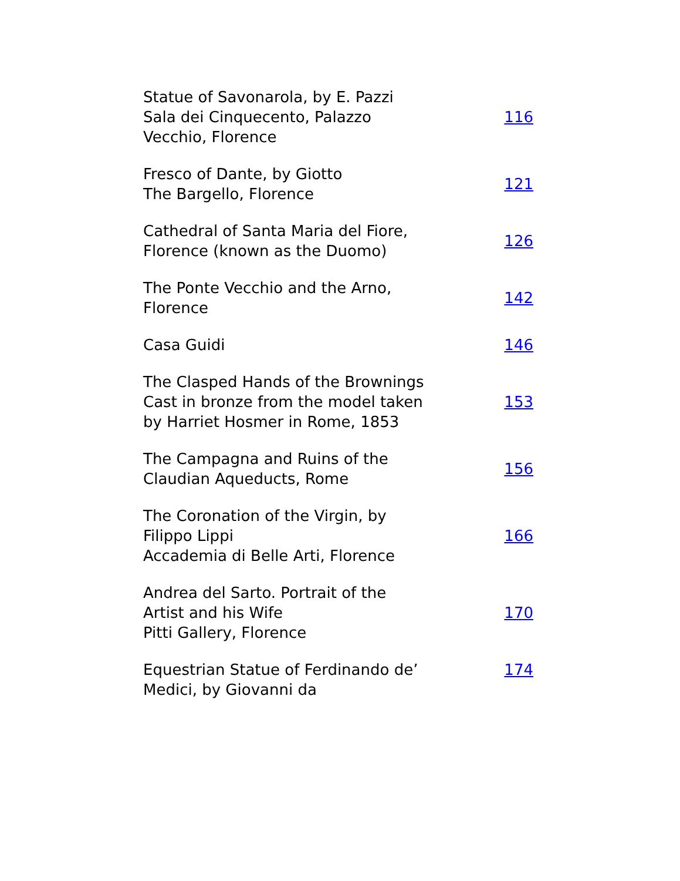| Statue of Savonarola, by E. Pazzi Sala dei Cinquecento, Palazzo Vecchio, Florence | 116 |
| Fresco of Dante, by Giotto The Bargello, Florence | 121 |
| Cathedral of Santa Maria del Fiore, Florence (known as the Duomo) | 126 |
| The Ponte Vecchio and the Arno, Florence | 142 |
| Casa Guidi | 146 |
| The Clasped Hands of the Brownings Cast in bronze from the model taken by Harriet Hosmer in Rome, 1853 | 153 |
| The Campagna and Ruins of the Claudian Aqueducts, Rome | 156 |
| The Coronation of the Virgin, by Filippo Lippi Accademia di Belle Arti, Florence | 166 |
| Andrea del Sarto. Portrait of the Artist and his Wife Pitti Gallery, Florence | 170 |
| Equestrian Statue of Ferdinando de’ Medici, by Giovanni da | 174 |